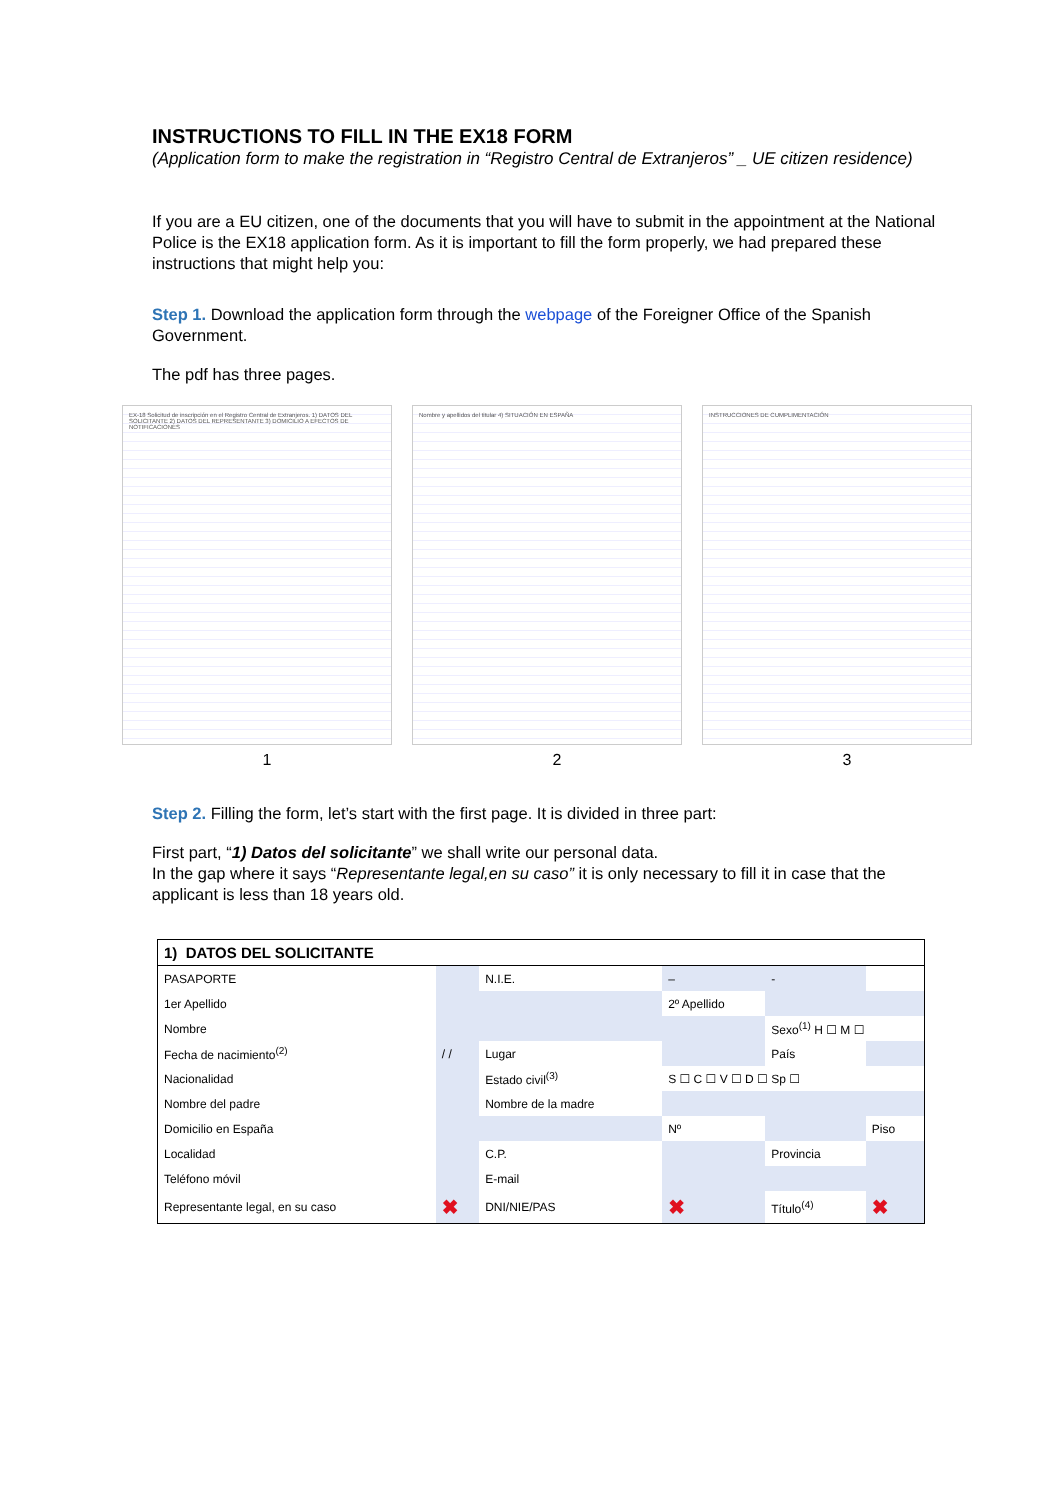INSTRUCTIONS TO FILL IN THE EX18 FORM
(Application form to make the registration in “Registro Central de Extranjeros” _ UE citizen residence)
If you are a EU citizen, one of the documents that you will have to submit in the appointment at the National Police is the EX18 application form. As it is important to fill the form properly, we had prepared these instructions that might help you:
Step 1. Download the application form through the webpage of the Foreigner Office of the Spanish Government.
The pdf has three pages.
EX-18 Solicitud de inscripción en el Registro Central de Extranjeros. 1) DATOS DEL SOLICITANTE 2) DATOS DEL REPRESENTANTE 3) DOMICILIO A EFECTOS DE NOTIFICACIONES
Nombre y apellidos del titular 4) SITUACIÓN EN ESPAÑA INSTRUCCIONES DE CUMPLIMENTACIÓN
1 2 3
Step 2. Filling the form, let’s start with the first page. It is divided in three part:
First part, “1) Datos del solicitante” we shall write our personal data.
In the gap where it says “Representante legal,en su caso” it is only necessary to fill it in case that the applicant is less than 18 years old.
| 1) DATOS DEL SOLICITANTE | | | | | |
| PASAPORTE | | N.I.E. | – | - | |
| 1er Apellido | | | 2º Apellido | | |
| Nombre | | | | Sexo<sup>(1)</sup> H ☐ M ☐ | |
| Fecha de nacimiento<sup>(2)</sup> | / / | Lugar | | País | |
| Nacionalidad | | Estado civil<sup>(3)</sup> | S ☐ C ☐ V ☐ D ☐ Sp ☐ | | |
| Nombre del padre | | Nombre de la madre | | | |
| Domicilio en España | | | Nº | | Piso |
| Localidad | | C.P. | | Provincia | |
| Teléfono móvil | | E-mail | | | |
| Representante legal, en su caso | ✖ | DNI/NIE/PAS | ✖ | Título<sup>(4)</sup> | ✖ |